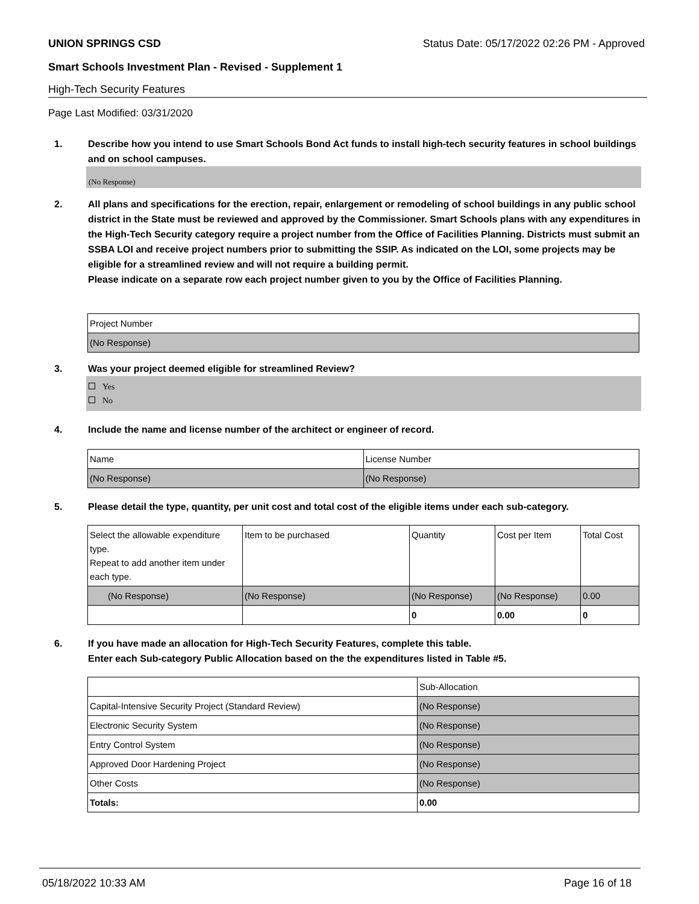UNION SPRINGS CSD Status Date: 05/17/2022 02:26 PM - Approved
Smart Schools Investment Plan - Revised - Supplement 1
High-Tech Security Features
Page Last Modified: 03/31/2020
1. Describe how you intend to use Smart Schools Bond Act funds to install high-tech security features in school buildings and on school campuses.
(No Response)
2. All plans and specifications for the erection, repair, enlargement or remodeling of school buildings in any public school district in the State must be reviewed and approved by the Commissioner. Smart Schools plans with any expenditures in the High-Tech Security category require a project number from the Office of Facilities Planning. Districts must submit an SSBA LOI and receive project numbers prior to submitting the SSIP. As indicated on the LOI, some projects may be eligible for a streamlined review and will not require a building permit.
Please indicate on a separate row each project number given to you by the Office of Facilities Planning.
| Project Number |
| (No Response) |
3. Was your project deemed eligible for streamlined Review?
Yes
No
4. Include the name and license number of the architect or engineer of record.
| Name | License Number |
| (No Response) | (No Response) |
5. Please detail the type, quantity, per unit cost and total cost of the eligible items under each sub-category.
| Select the allowable expenditure type. Repeat to add another item under each type. | Item to be purchased | Quantity | Cost per Item | Total Cost |
| (No Response) | (No Response) | (No Response) | (No Response) | 0.00 |
| | | 0 | 0.00 | 0 |
6. If you have made an allocation for High-Tech Security Features, complete this table.
Enter each Sub-category Public Allocation based on the the expenditures listed in Table #5.
| | Sub-Allocation |
| Capital-Intensive Security Project (Standard Review) | (No Response) |
| Electronic Security System | (No Response) |
| Entry Control System | (No Response) |
| Approved Door Hardening Project | (No Response) |
| Other Costs | (No Response) |
| Totals: | 0.00 |
05/18/2022 10:33 AM Page 16 of 18